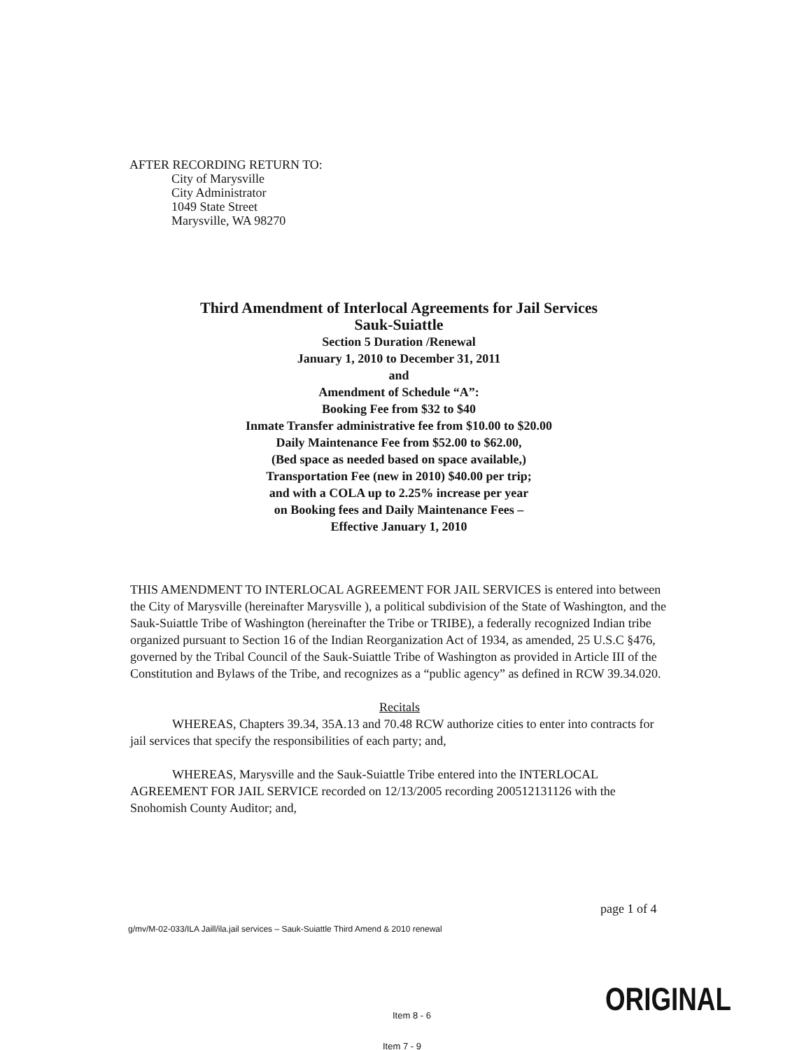AFTER RECORDING RETURN TO:
City of Marysville
City Administrator
1049 State Street
Marysville, WA 98270
Third Amendment of Interlocal Agreements for Jail Services
Sauk-Suiattle
Section 5 Duration /Renewal
January 1, 2010 to December 31, 2011
and
Amendment of Schedule “A”:
Booking Fee from $32 to $40
Inmate Transfer administrative fee from $10.00 to $20.00
Daily Maintenance Fee from $52.00 to $62.00,
(Bed space as needed based on space available,)
Transportation Fee (new in 2010) $40.00 per trip;
and with a COLA up to 2.25% increase per year
on Booking fees and Daily Maintenance Fees –
Effective January 1, 2010
THIS AMENDMENT TO INTERLOCAL AGREEMENT FOR JAIL SERVICES is entered into between the City of Marysville (hereinafter Marysville ), a political subdivision of the State of Washington, and the Sauk-Suiattle Tribe of Washington (hereinafter the Tribe or TRIBE), a federally recognized Indian tribe organized pursuant to Section 16 of the Indian Reorganization Act of 1934, as amended, 25 U.S.C §476, governed by the Tribal Council of the Sauk-Suiattle Tribe of Washington as provided in Article III of the Constitution and Bylaws of the Tribe, and recognizes as a “public agency” as defined in RCW 39.34.020.
Recitals
WHEREAS, Chapters 39.34, 35A.13 and 70.48 RCW authorize cities to enter into contracts for jail services that specify the responsibilities of each party; and,
WHEREAS, Marysville and the Sauk-Suiattle Tribe entered into the INTERLOCAL AGREEMENT FOR JAIL SERVICE recorded on 12/13/2005 recording 200512131126 with the Snohomish County Auditor; and,
page 1 of 4
g/mv/M-02-033/ILA Jaill/ila.jail services – Sauk-Suiattle Third Amend & 2010 renewal
ORIGINAL
Item 8 - 6
Item 7 - 9